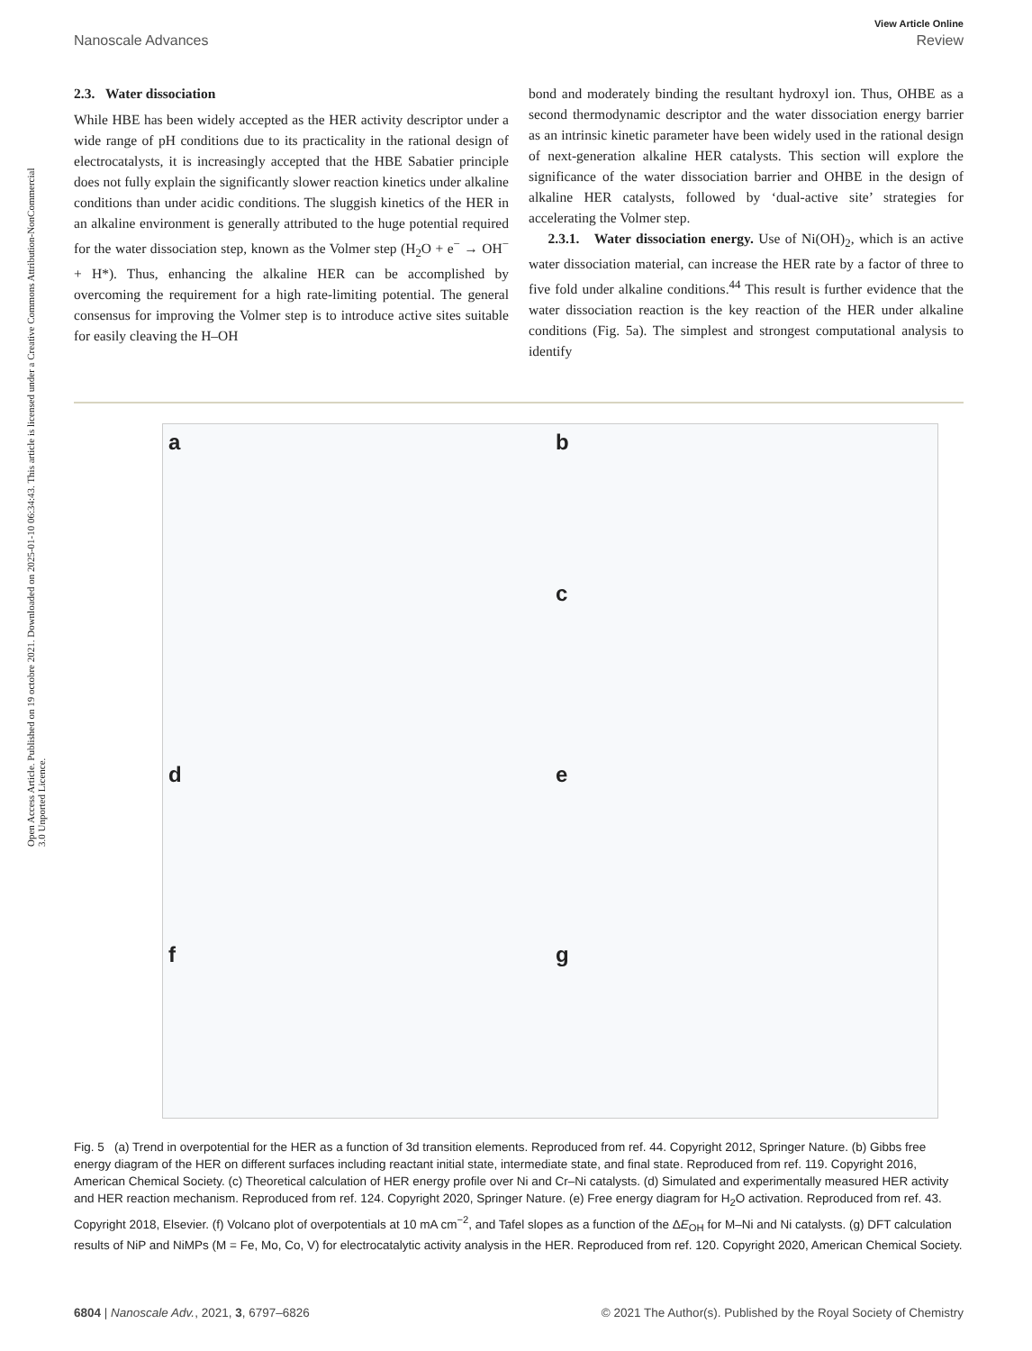Open Access Article. Published on 19 octobre 2021. Downloaded on 2025-01-10 06:34:43. This article is licensed under a Creative Commons Attribution-NonCommercial 3.0 Unported Licence.
View Article Online
Nanoscale Advances Review
2.3. Water dissociation
While HBE has been widely accepted as the HER activity descriptor under a wide range of pH conditions due to its practicality in the rational design of electrocatalysts, it is increasingly accepted that the HBE Sabatier principle does not fully explain the significantly slower reaction kinetics under alkaline conditions than under acidic conditions. The sluggish kinetics of the HER in an alkaline environment is generally attributed to the huge potential required for the water dissociation step, known as the Volmer step (H<sub>2</sub>O + e<sup>−</sup> → OH<sup>−</sup> + H*). Thus, enhancing the alkaline HER can be accomplished by overcoming the requirement for a high rate-limiting potential. The general consensus for improving the Volmer step is to introduce active sites suitable for easily cleaving the H–OH
bond and moderately binding the resultant hydroxyl ion. Thus, OHBE as a second thermodynamic descriptor and the water dissociation energy barrier as an intrinsic kinetic parameter have been widely used in the rational design of next-generation alkaline HER catalysts. This section will explore the significance of the water dissociation barrier and OHBE in the design of alkaline HER catalysts, followed by ‘dual-active site’ strategies for accelerating the Volmer step.
2.3.1. Water dissociation energy. Use of Ni(OH)<sub>2</sub>, which is an active water dissociation material, can increase the HER rate by a factor of three to five fold under alkaline conditions.<sup>44</sup> This result is further evidence that the water dissociation reaction is the key reaction of the HER under alkaline conditions (Fig. 5a). The simplest and strongest computational analysis to identify
a
b
c
d
e
f
g
Fig. 5 (a) Trend in overpotential for the HER as a function of 3d transition elements. Reproduced from ref. 44. Copyright 2012, Springer Nature. (b) Gibbs free energy diagram of the HER on different surfaces including reactant initial state, intermediate state, and final state. Reproduced from ref. 119. Copyright 2016, American Chemical Society. (c) Theoretical calculation of HER energy profile over Ni and Cr–Ni catalysts. (d) Simulated and experimentally measured HER activity and HER reaction mechanism. Reproduced from ref. 124. Copyright 2020, Springer Nature. (e) Free energy diagram for H<sub>2</sub>O activation. Reproduced from ref. 43. Copyright 2018, Elsevier. (f) Volcano plot of overpotentials at 10 mA cm<sup>−2</sup>, and Tafel slopes as a function of the ΔE<sub>OH</sub> for M–Ni and Ni catalysts. (g) DFT calculation results of NiP and NiMPs (M = Fe, Mo, Co, V) for electrocatalytic activity analysis in the HER. Reproduced from ref. 120. Copyright 2020, American Chemical Society.
6804 | Nanoscale Adv., 2021, 3, 6797–6826 © 2021 The Author(s). Published by the Royal Society of Chemistry